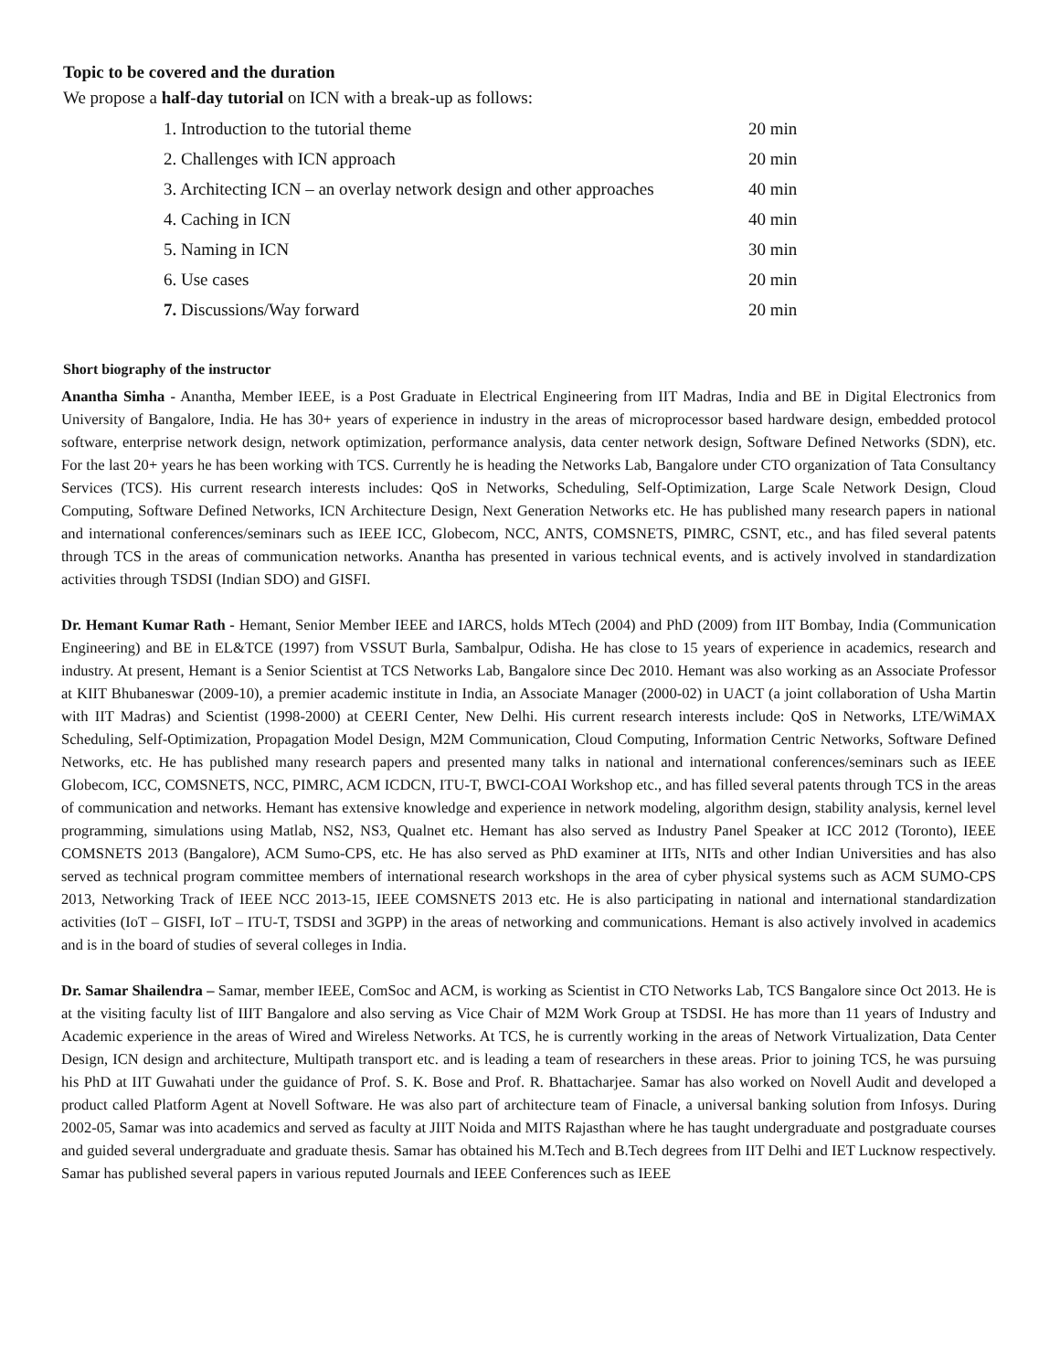Topic to be covered and the duration
We propose a half-day tutorial on ICN with a break-up as follows:
1. Introduction to the tutorial theme 20 min
2. Challenges with ICN approach 20 min
3. Architecting ICN – an overlay network design and other approaches 40 min
4. Caching in ICN 40 min
5. Naming in ICN 30 min
6. Use cases 20 min
7. Discussions/Way forward 20 min
Short biography of the instructor
Anantha Simha - Anantha, Member IEEE, is a Post Graduate in Electrical Engineering from IIT Madras, India and BE in Digital Electronics from University of Bangalore, India. He has 30+ years of experience in industry in the areas of microprocessor based hardware design, embedded protocol software, enterprise network design, network optimization, performance analysis, data center network design, Software Defined Networks (SDN), etc. For the last 20+ years he has been working with TCS. Currently he is heading the Networks Lab, Bangalore under CTO organization of Tata Consultancy Services (TCS). His current research interests includes: QoS in Networks, Scheduling, Self-Optimization, Large Scale Network Design, Cloud Computing, Software Defined Networks, ICN Architecture Design, Next Generation Networks etc. He has published many research papers in national and international conferences/seminars such as IEEE ICC, Globecom, NCC, ANTS, COMSNETS, PIMRC, CSNT, etc., and has filed several patents through TCS in the areas of communication networks. Anantha has presented in various technical events, and is actively involved in standardization activities through TSDSI (Indian SDO) and GISFI.
Dr. Hemant Kumar Rath - Hemant, Senior Member IEEE and IARCS, holds MTech (2004) and PhD (2009) from IIT Bombay, India (Communication Engineering) and BE in EL&TCE (1997) from VSSUT Burla, Sambalpur, Odisha. He has close to 15 years of experience in academics, research and industry. At present, Hemant is a Senior Scientist at TCS Networks Lab, Bangalore since Dec 2010. Hemant was also working as an Associate Professor at KIIT Bhubaneswar (2009-10), a premier academic institute in India, an Associate Manager (2000-02) in UACT (a joint collaboration of Usha Martin with IIT Madras) and Scientist (1998-2000) at CEERI Center, New Delhi. His current research interests include: QoS in Networks, LTE/WiMAX Scheduling, Self-Optimization, Propagation Model Design, M2M Communication, Cloud Computing, Information Centric Networks, Software Defined Networks, etc. He has published many research papers and presented many talks in national and international conferences/seminars such as IEEE Globecom, ICC, COMSNETS, NCC, PIMRC, ACM ICDCN, ITU-T, BWCI-COAI Workshop etc., and has filled several patents through TCS in the areas of communication and networks. Hemant has extensive knowledge and experience in network modeling, algorithm design, stability analysis, kernel level programming, simulations using Matlab, NS2, NS3, Qualnet etc. Hemant has also served as Industry Panel Speaker at ICC 2012 (Toronto), IEEE COMSNETS 2013 (Bangalore), ACM Sumo-CPS, etc. He has also served as PhD examiner at IITs, NITs and other Indian Universities and has also served as technical program committee members of international research workshops in the area of cyber physical systems such as ACM SUMO-CPS 2013, Networking Track of IEEE NCC 2013-15, IEEE COMSNETS 2013 etc. He is also participating in national and international standardization activities (IoT – GISFI, IoT – ITU-T, TSDSI and 3GPP) in the areas of networking and communications. Hemant is also actively involved in academics and is in the board of studies of several colleges in India.
Dr. Samar Shailendra – Samar, member IEEE, ComSoc and ACM, is working as Scientist in CTO Networks Lab, TCS Bangalore since Oct 2013. He is at the visiting faculty list of IIIT Bangalore and also serving as Vice Chair of M2M Work Group at TSDSI. He has more than 11 years of Industry and Academic experience in the areas of Wired and Wireless Networks. At TCS, he is currently working in the areas of Network Virtualization, Data Center Design, ICN design and architecture, Multipath transport etc. and is leading a team of researchers in these areas. Prior to joining TCS, he was pursuing his PhD at IIT Guwahati under the guidance of Prof. S. K. Bose and Prof. R. Bhattacharjee. Samar has also worked on Novell Audit and developed a product called Platform Agent at Novell Software. He was also part of architecture team of Finacle, a universal banking solution from Infosys. During 2002-05, Samar was into academics and served as faculty at JIIT Noida and MITS Rajasthan where he has taught undergraduate and postgraduate courses and guided several undergraduate and graduate thesis. Samar has obtained his M.Tech and B.Tech degrees from IIT Delhi and IET Lucknow respectively. Samar has published several papers in various reputed Journals and IEEE Conferences such as IEEE